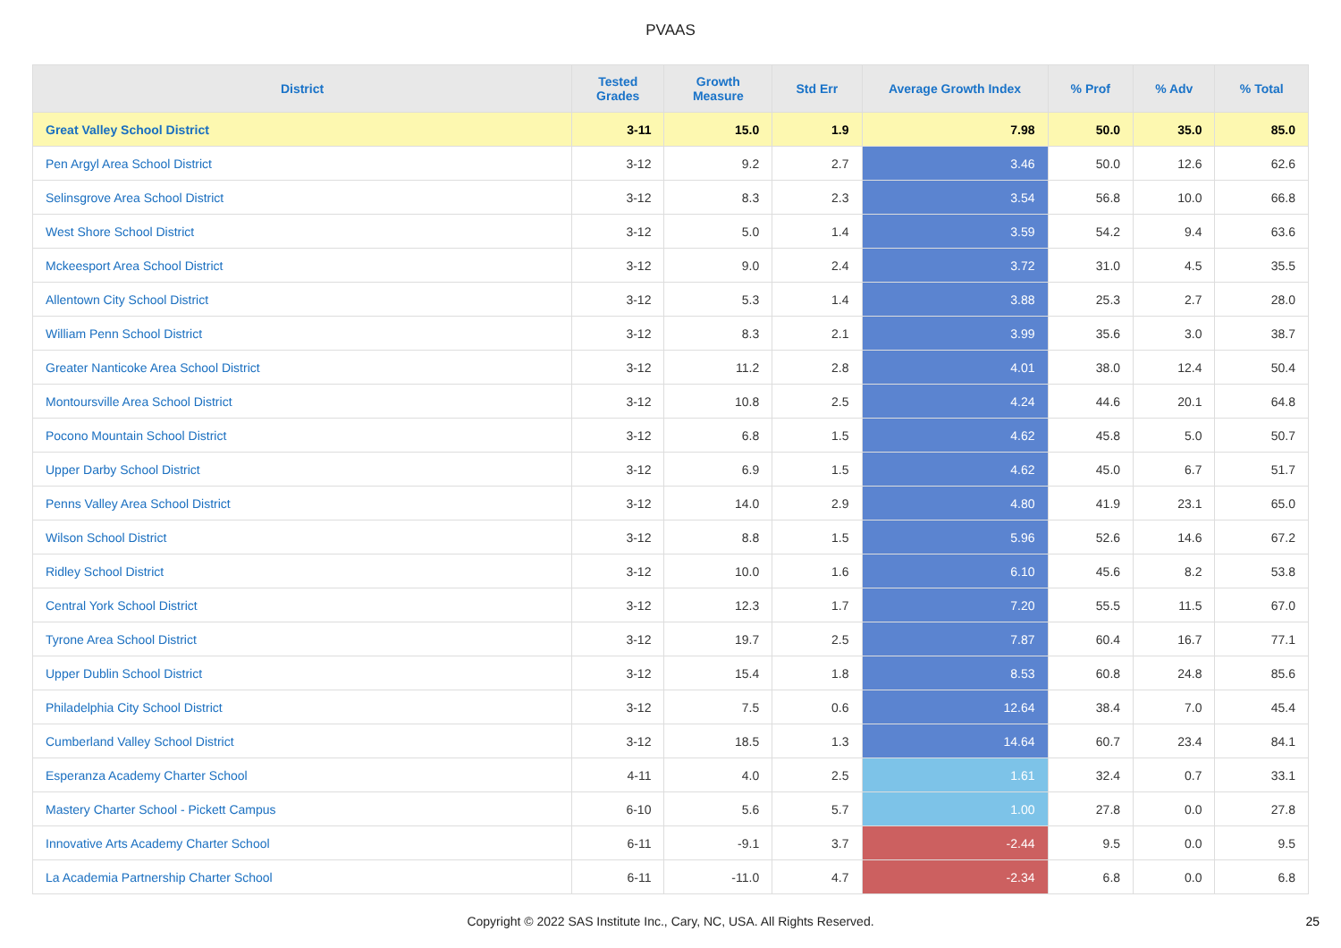PVAAS
| District | Tested Grades | Growth Measure | Std Err | Average Growth Index | % Prof | % Adv | % Total |
| --- | --- | --- | --- | --- | --- | --- | --- |
| Great Valley School District | 3-11 | 15.0 | 1.9 | 7.98 | 50.0 | 35.0 | 85.0 |
| Pen Argyl Area School District | 3-12 | 9.2 | 2.7 | 3.46 | 50.0 | 12.6 | 62.6 |
| Selinsgrove Area School District | 3-12 | 8.3 | 2.3 | 3.54 | 56.8 | 10.0 | 66.8 |
| West Shore School District | 3-12 | 5.0 | 1.4 | 3.59 | 54.2 | 9.4 | 63.6 |
| Mckeesport Area School District | 3-12 | 9.0 | 2.4 | 3.72 | 31.0 | 4.5 | 35.5 |
| Allentown City School District | 3-12 | 5.3 | 1.4 | 3.88 | 25.3 | 2.7 | 28.0 |
| William Penn School District | 3-12 | 8.3 | 2.1 | 3.99 | 35.6 | 3.0 | 38.7 |
| Greater Nanticoke Area School District | 3-12 | 11.2 | 2.8 | 4.01 | 38.0 | 12.4 | 50.4 |
| Montoursville Area School District | 3-12 | 10.8 | 2.5 | 4.24 | 44.6 | 20.1 | 64.8 |
| Pocono Mountain School District | 3-12 | 6.8 | 1.5 | 4.62 | 45.8 | 5.0 | 50.7 |
| Upper Darby School District | 3-12 | 6.9 | 1.5 | 4.62 | 45.0 | 6.7 | 51.7 |
| Penns Valley Area School District | 3-12 | 14.0 | 2.9 | 4.80 | 41.9 | 23.1 | 65.0 |
| Wilson School District | 3-12 | 8.8 | 1.5 | 5.96 | 52.6 | 14.6 | 67.2 |
| Ridley School District | 3-12 | 10.0 | 1.6 | 6.10 | 45.6 | 8.2 | 53.8 |
| Central York School District | 3-12 | 12.3 | 1.7 | 7.20 | 55.5 | 11.5 | 67.0 |
| Tyrone Area School District | 3-12 | 19.7 | 2.5 | 7.87 | 60.4 | 16.7 | 77.1 |
| Upper Dublin School District | 3-12 | 15.4 | 1.8 | 8.53 | 60.8 | 24.8 | 85.6 |
| Philadelphia City School District | 3-12 | 7.5 | 0.6 | 12.64 | 38.4 | 7.0 | 45.4 |
| Cumberland Valley School District | 3-12 | 18.5 | 1.3 | 14.64 | 60.7 | 23.4 | 84.1 |
| Esperanza Academy Charter School | 4-11 | 4.0 | 2.5 | 1.61 | 32.4 | 0.7 | 33.1 |
| Mastery Charter School - Pickett Campus | 6-10 | 5.6 | 5.7 | 1.00 | 27.8 | 0.0 | 27.8 |
| Innovative Arts Academy Charter School | 6-11 | -9.1 | 3.7 | -2.44 | 9.5 | 0.0 | 9.5 |
| La Academia Partnership Charter School | 6-11 | -11.0 | 4.7 | -2.34 | 6.8 | 0.0 | 6.8 |
Copyright © 2022 SAS Institute Inc., Cary, NC, USA. All Rights Reserved. 25